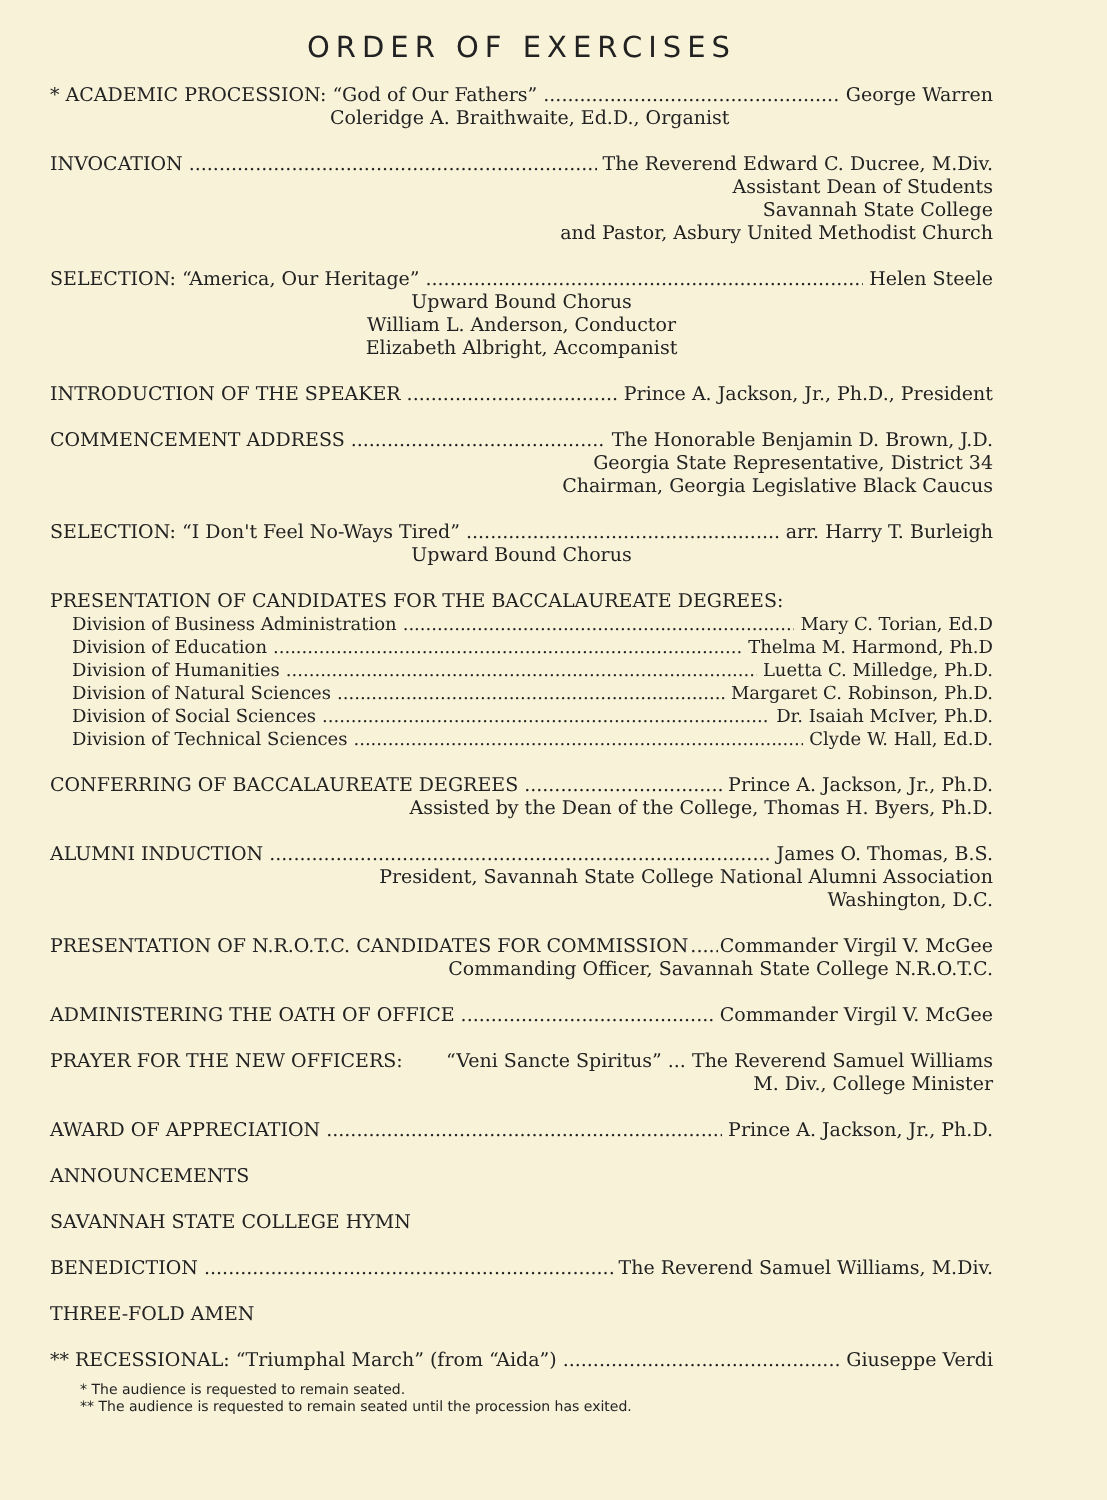ORDER OF EXERCISES
* ACADEMIC PROCESSION: “God of Our Fathers” George Warren
Coleridge A. Braithwaite, Ed.D., Organist
INVOCATION The Reverend Edward C. Ducree, M.Div.
Assistant Dean of Students
Savannah State College
and Pastor, Asbury United Methodist Church
SELECTION: “America, Our Heritage” Helen Steele
Upward Bound Chorus
William L. Anderson, Conductor
Elizabeth Albright, Accompanist
INTRODUCTION OF THE SPEAKER Prince A. Jackson, Jr., Ph.D., President
COMMENCEMENT ADDRESS The Honorable Benjamin D. Brown, J.D.
Georgia State Representative, District 34
Chairman, Georgia Legislative Black Caucus
SELECTION: “I Don't Feel No-Ways Tired” arr. Harry T. Burleigh
Upward Bound Chorus
PRESENTATION OF CANDIDATES FOR THE BACCALAUREATE DEGREES:
Division of Business Administration Mary C. Torian, Ed.D
Division of Education Thelma M. Harmond, Ph.D
Division of Humanities Luetta C. Milledge, Ph.D.
Division of Natural Sciences Margaret C. Robinson, Ph.D.
Division of Social Sciences Dr. Isaiah McIver, Ph.D.
Division of Technical Sciences Clyde W. Hall, Ed.D.
CONFERRING OF BACCALAUREATE DEGREES Prince A. Jackson, Jr., Ph.D.
Assisted by the Dean of the College, Thomas H. Byers, Ph.D.
ALUMNI INDUCTION James O. Thomas, B.S.
President, Savannah State College National Alumni Association
Washington, D.C.
PRESENTATION OF N.R.O.T.C. CANDIDATES FOR COMMISSION Commander Virgil V. McGee
Commanding Officer, Savannah State College N.R.O.T.C.
ADMINISTERING THE OATH OF OFFICE Commander Virgil V. McGee
PRAYER FOR THE NEW OFFICERS: “Veni Sancte Spiritus” ... The Reverend Samuel Williams
M. Div., College Minister
AWARD OF APPRECIATION Prince A. Jackson, Jr., Ph.D.
ANNOUNCEMENTS
SAVANNAH STATE COLLEGE HYMN
BENEDICTION The Reverend Samuel Williams, M.Div.
THREE-FOLD AMEN
** RECESSIONAL: “Triumphal March” (from “Aida”) Giuseppe Verdi
* The audience is requested to remain seated.
** The audience is requested to remain seated until the procession has exited.